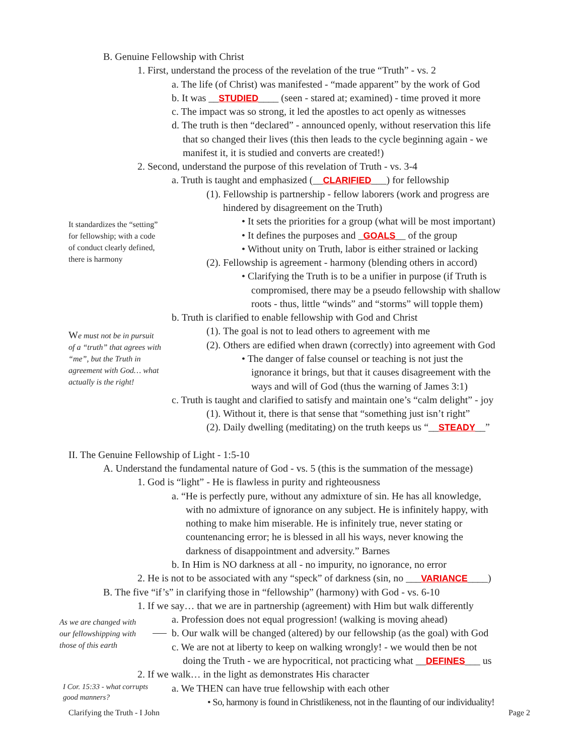B. Genuine Fellowship with Christ
1. First, understand the process of the revelation of the true “Truth” - vs. 2
a. The life (of Christ) was manifested - “made apparent” by the work of God
b. It was __STUDIED____ (seen - stared at; examined) - time proved it more
c. The impact was so strong, it led the apostles to act openly as witnesses
d. The truth is then “declared” - announced openly, without reservation this life
that so changed their lives (this then leads to the cycle beginning again - we
manifest it, it is studied and converts are created!)
2. Second, understand the purpose of this revelation of Truth - vs. 3-4
a. Truth is taught and emphasized (__CLARIFIED___) for fellowship
(1). Fellowship is partnership - fellow laborers (work and progress are
hindered by disagreement on the Truth)
It standardizes the “setting”
for fellowship; with a code
of conduct clearly defined,
there is harmony
• It sets the priorities for a group (what will be most important)
• It defines the purposes and _GOALS__ of the group
• Without unity on Truth, labor is either strained or lacking
(2). Fellowship is agreement - harmony (blending others in accord)
• Clarifying the Truth is to be a unifier in purpose (if Truth is
compromised, there may be a pseudo fellowship with shallow
roots - thus, little “winds” and “storms” will topple them)
b. Truth is clarified to enable fellowship with God and Christ
We must not be in pursuit
of a “truth” that agrees with
“me”, but the Truth in
agreement with God… what
actually is the right!
(1). The goal is not to lead others to agreement with me
(2). Others are edified when drawn (correctly) into agreement with God
• The danger of false counsel or teaching is not just the
ignorance it brings, but that it causes disagreement with the
ways and will of God (thus the warning of James 3:1)
c. Truth is taught and clarified to satisfy and maintain one’s “calm delight” - joy
(1). Without it, there is that sense that “something just isn’t right”
(2). Daily dwelling (meditating) on the truth keeps us “__STEADY__”
II. The Genuine Fellowship of Light - 1:5-10
A. Understand the fundamental nature of God - vs. 5 (this is the summation of the message)
1. God is “light” - He is flawless in purity and righteousness
a. “He is perfectly pure, without any admixture of sin. He has all knowledge,
with no admixture of ignorance on any subject. He is infinitely happy, with
nothing to make him miserable. He is infinitely true, never stating or
countenancing error; he is blessed in all his ways, never knowing the
darkness of disappointment and adversity.” Barnes
b. In Him is NO darkness at all - no impurity, no ignorance, no error
2. He is not to be associated with any “speck” of darkness (sin, no ___VARIANCE____)
B. The five “if’s” in clarifying those in “fellowship” (harmony) with God - vs. 6-10
1. If we say… that we are in partnership (agreement) with Him but walk differently
As we are changed with
our fellowshipping with
those of this earth
a. Profession does not equal progression! (walking is moving ahead)
b. Our walk will be changed (altered) by our fellowship (as the goal) with God
c. We are not at liberty to keep on walking wrongly! - we would then be not
doing the Truth - we are hypocritical, not practicing what __DEFINES___ us
2. If we walk… in the light as demonstrates His character
I Cor. 15:33 - what corrupts
good manners?
a. We THEN can have true fellowship with each other
• So, harmony is found in Christlikeness, not in the flaunting of our individuality!
Clarifying the Truth - I John Page 2